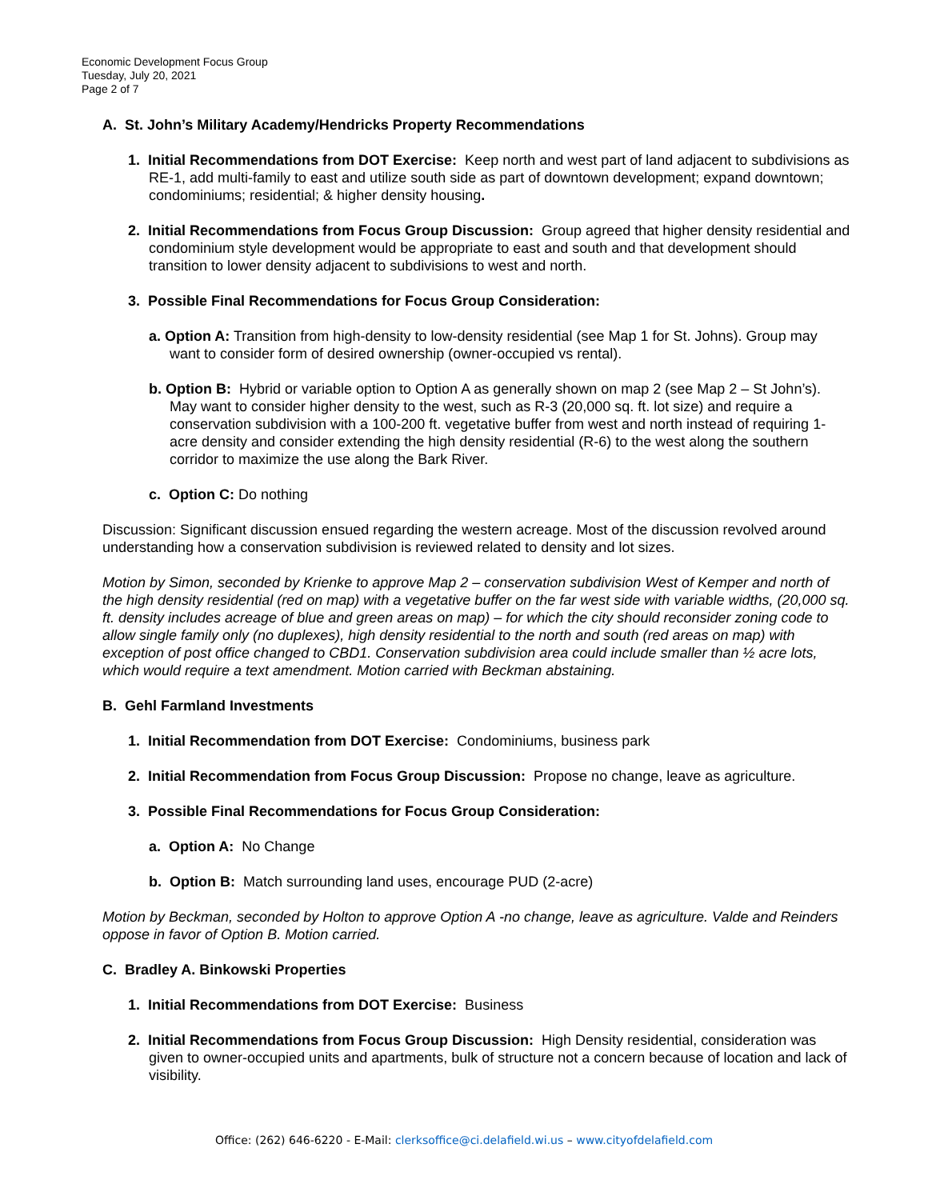Economic Development Focus Group
Tuesday, July 20, 2021
Page 2 of 7
A. St. John’s Military Academy/Hendricks Property Recommendations
1. Initial Recommendations from DOT Exercise: Keep north and west part of land adjacent to subdivisions as RE-1, add multi-family to east and utilize south side as part of downtown development; expand downtown; condominiums; residential; & higher density housing.
2. Initial Recommendations from Focus Group Discussion: Group agreed that higher density residential and condominium style development would be appropriate to east and south and that development should transition to lower density adjacent to subdivisions to west and north.
3. Possible Final Recommendations for Focus Group Consideration:
a. Option A: Transition from high-density to low-density residential (see Map 1 for St. Johns). Group may want to consider form of desired ownership (owner-occupied vs rental).
b. Option B: Hybrid or variable option to Option A as generally shown on map 2 (see Map 2 – St John’s). May want to consider higher density to the west, such as R-3 (20,000 sq. ft. lot size) and require a conservation subdivision with a 100-200 ft. vegetative buffer from west and north instead of requiring 1-acre density and consider extending the high density residential (R-6) to the west along the southern corridor to maximize the use along the Bark River.
c. Option C: Do nothing
Discussion: Significant discussion ensued regarding the western acreage. Most of the discussion revolved around understanding how a conservation subdivision is reviewed related to density and lot sizes.
Motion by Simon, seconded by Krienke to approve Map 2 – conservation subdivision West of Kemper and north of the high density residential (red on map) with a vegetative buffer on the far west side with variable widths, (20,000 sq. ft. density includes acreage of blue and green areas on map) – for which the city should reconsider zoning code to allow single family only (no duplexes), high density residential to the north and south (red areas on map) with exception of post office changed to CBD1. Conservation subdivision area could include smaller than ½ acre lots, which would require a text amendment. Motion carried with Beckman abstaining.
B. Gehl Farmland Investments
1. Initial Recommendation from DOT Exercise: Condominiums, business park
2. Initial Recommendation from Focus Group Discussion: Propose no change, leave as agriculture.
3. Possible Final Recommendations for Focus Group Consideration:
a. Option A: No Change
b. Option B: Match surrounding land uses, encourage PUD (2-acre)
Motion by Beckman, seconded by Holton to approve Option A -no change, leave as agriculture. Valde and Reinders oppose in favor of Option B. Motion carried.
C. Bradley A. Binkowski Properties
1. Initial Recommendations from DOT Exercise: Business
2. Initial Recommendations from Focus Group Discussion: High Density residential, consideration was given to owner-occupied units and apartments, bulk of structure not a concern because of location and lack of visibility.
Office: (262) 646-6220 - E-Mail: clerksoffice@ci.delafield.wi.us – www.cityofdelafield.com